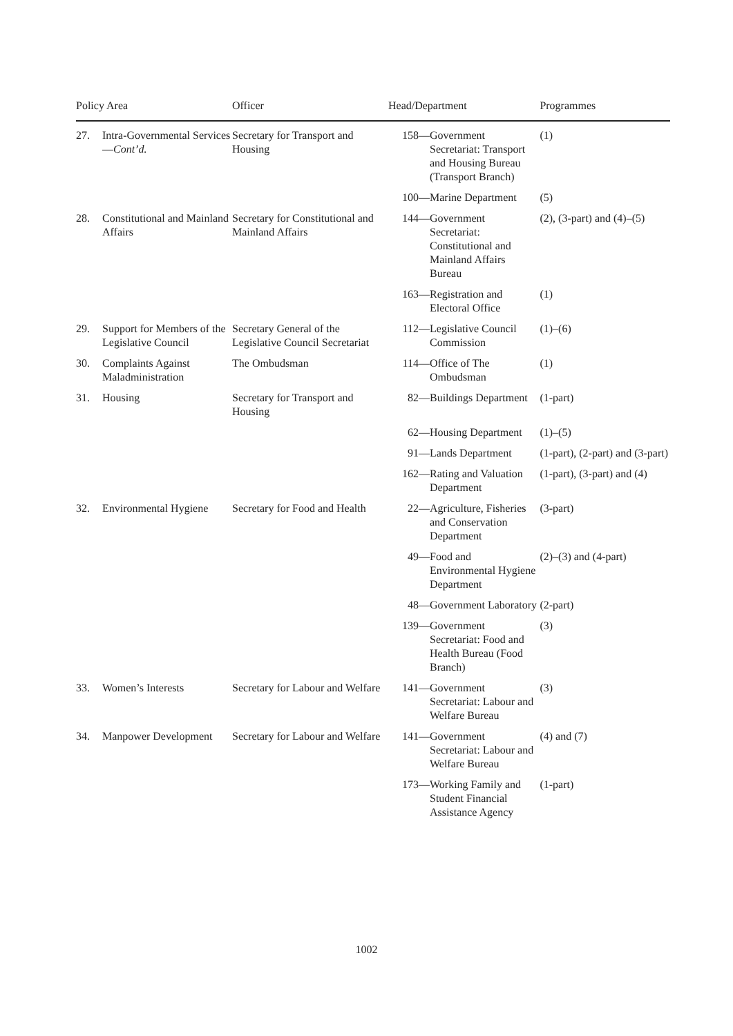| Policy Area | | Officer | Head/Department | Programmes |
| --- | --- | --- | --- | --- |
| 27. | Intra-Governmental Services— Cont’d. | Secretary for Transport and Housing | 158— Government Secretariat: Transport and Housing Bureau (Transport Branch) | (1) |
| | | | 100— Marine Department | (5) |
| 28. | Constitutional and Mainland Affairs | Secretary for Constitutional and Mainland Affairs | 144— Government Secretariat: Constitutional and Mainland Affairs Bureau | (2), (3-part) and (4)–(5) |
| | | | 163— Registration and Electoral Office | (1) |
| 29. | Support for Members of the Legislative Council | Secretary General of the Legislative Council Secretariat | 112— Legislative Council Commission | (1)–(6) |
| 30. | Complaints Against Maladministration | The Ombudsman | 114— Office of The Ombudsman | (1) |
| 31. | Housing | Secretary for Transport and Housing | 82— Buildings Department | (1-part) |
| | | | 62— Housing Department | (1)–(5) |
| | | | 91— Lands Department | (1-part), (2-part) and (3-part) |
| | | | 162— Rating and Valuation Department | (1-part), (3-part) and (4) |
| 32. | Environmental Hygiene | Secretary for Food and Health | 22— Agriculture, Fisheries and Conservation Department | (3-part) |
| | | | 49— Food and Environmental Hygiene Department | (2)–(3) and (4-part) |
| | | | 48— Government Laboratory | (2-part) |
| | | | 139— Government Secretariat: Food and Health Bureau (Food Branch) | (3) |
| 33. | Women’s Interests | Secretary for Labour and Welfare | 141— Government Secretariat: Labour and Welfare Bureau | (3) |
| 34. | Manpower Development | Secretary for Labour and Welfare | 141— Government Secretariat: Labour and Welfare Bureau | (4) and (7) |
| | | | 173— Working Family and Student Financial Assistance Agency | (1-part) |
1002